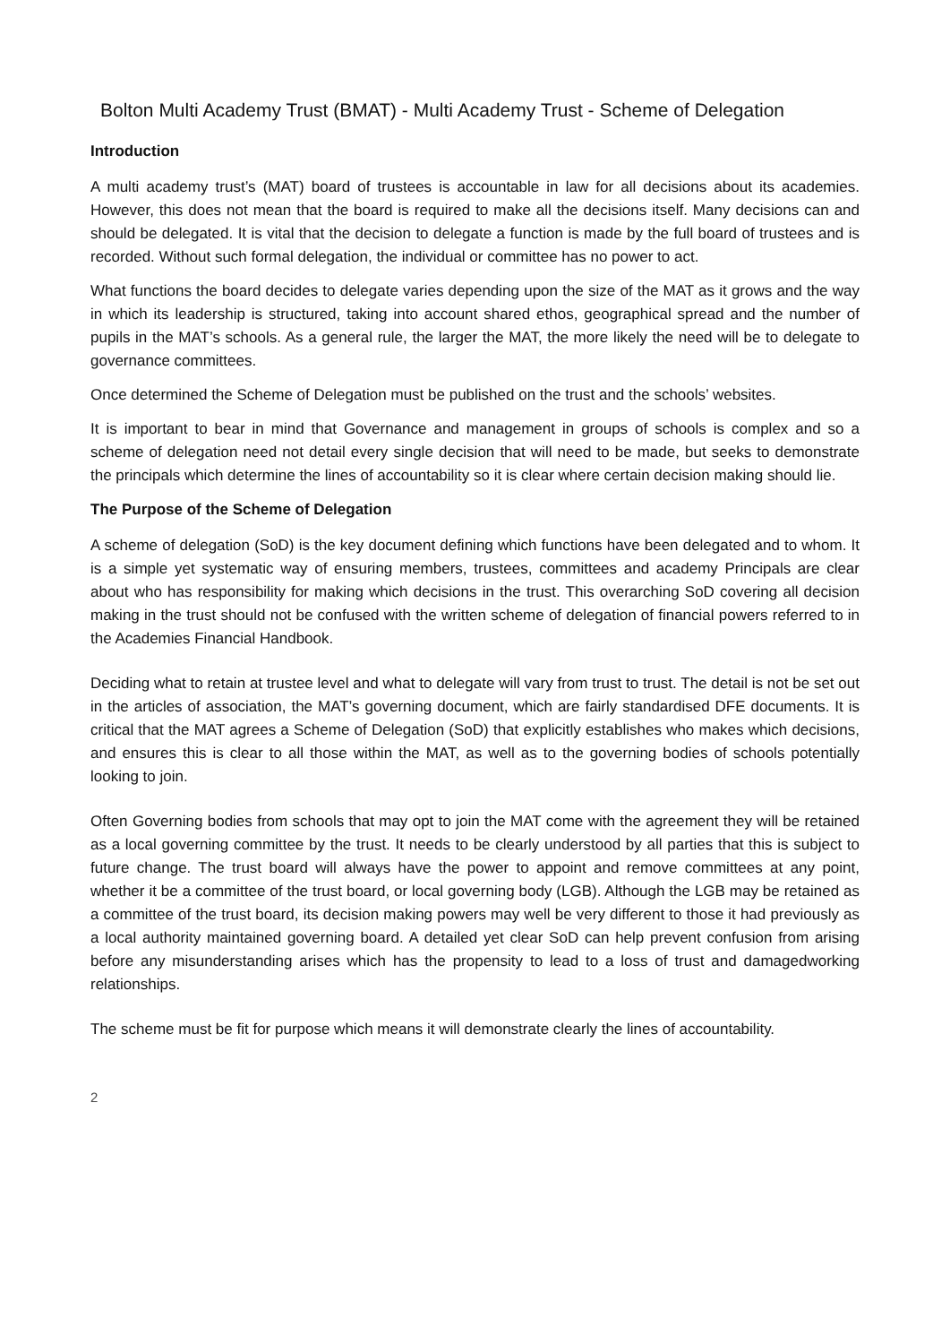Bolton Multi Academy Trust (BMAT) - Multi Academy Trust - Scheme of Delegation
Introduction
A multi academy trust’s (MAT) board of trustees is accountable in law for all decisions about its academies. However, this does not mean that the board is required to make all the decisions itself. Many decisions can and should be delegated. It is vital that the decision to delegate a function is made by the full board of trustees and is recorded. Without such formal delegation, the individual or committee has no power to act.
What functions the board decides to delegate varies depending upon the size of the MAT as it grows and the way in which its leadership is structured, taking into account shared ethos, geographical spread and the number of pupils in the MAT’s schools. As a general rule, the larger the MAT, the more likely the need will be to delegate to governance committees.
Once determined the Scheme of Delegation must be published on the trust and the schools’ websites.
It is important to bear in mind that Governance and management in groups of schools is complex and so a scheme of delegation need not detail every single decision that will need to be made, but seeks to demonstrate the principals which determine the lines of accountability so it is clear where certain decision making should lie.
The Purpose of the Scheme of Delegation
A scheme of delegation (SoD) is the key document defining which functions have been delegated and to whom. It is a simple yet systematic way of ensuring members, trustees, committees and academy Principals are clear about who has responsibility for making which decisions in the trust. This overarching SoD covering all decision making in the trust should not be confused with the written scheme of delegation of financial powers referred to in the Academies Financial Handbook.
Deciding what to retain at trustee level and what to delegate will vary from trust to trust. The detail is not be set out in the articles of association, the MAT’s governing document, which are fairly standardised DFE documents. It is critical that the MAT agrees a Scheme of Delegation (SoD) that explicitly establishes who makes which decisions, and ensures this is clear to all those within the MAT, as well as to the governing bodies of schools potentially looking to join.
Often Governing bodies from schools that may opt to join the MAT come with the agreement they will be retained as a local governing committee by the trust. It needs to be clearly understood by all parties that this is subject to future change. The trust board will always have the power to appoint and remove committees at any point, whether it be a committee of the trust board, or local governing body (LGB). Although the LGB may be retained as a committee of the trust board, its decision making powers may well be very different to those it had previously as a local authority maintained governing board. A detailed yet clear SoD can help prevent confusion from arising before any misunderstanding arises which has the propensity to lead to a loss of trust and damagedworking relationships.
The scheme must be fit for purpose which means it will demonstrate clearly the lines of accountability.
2